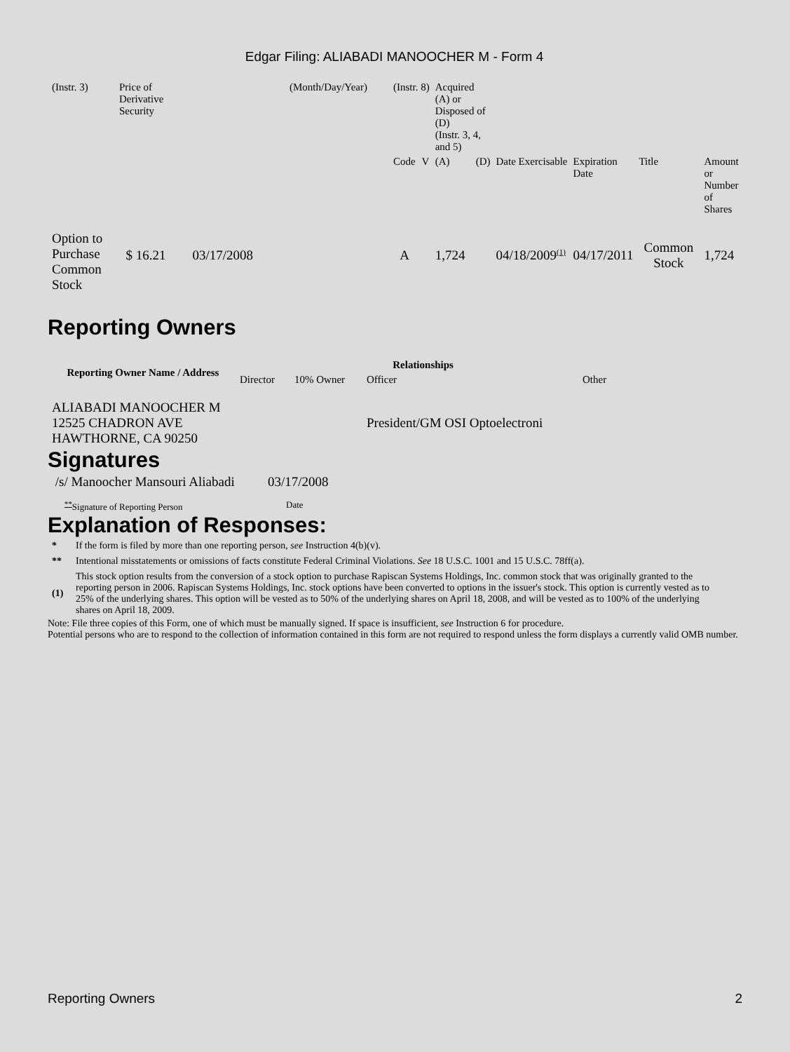Edgar Filing: ALIABADI MANOOCHER M - Form 4
| (Instr. 3) | Price of Derivative Security | (Month/Day/Year) | (Instr. 8) | | Acquired (A) or Disposed of (D) (Instr. 3, 4, and 5) | | | | | |
| | | | Code | V | (A) | (D) | Date Exercisable | Expiration Date | Title | Amount or Number of Shares |
| Option to Purchase Common Stock | $ 16.21 03/17/2008 | | A | | 1,724 | | 04/18/2009<sup>(1)</sup> | 04/17/2011 | Common Stock | 1,724 |
Reporting Owners
| Reporting Owner Name / Address | Relationships | | | |
| --- | --- | --- | --- | --- |
| | Director | 10% Owner | Officer | Other |
| ALIABADI MANOOCHER M 12525 CHADRON AVE HAWTHORNE, CA 90250 | | | President/GM OSI Optoelectroni | |
Signatures
| /s/ Manoocher Mansouri Aliabadi | 03/17/2008 |
| <sup>**</sup> Signature of Reporting Person | Date |
Explanation of Responses:
| * | If the form is filed by more than one reporting person, see Instruction 4(b)(v). |
| ** | Intentional misstatements or omissions of facts constitute Federal Criminal Violations. See 18 U.S.C. 1001 and 15 U.S.C. 78ff(a). |
| (1) | This stock option results from the conversion of a stock option to purchase Rapiscan Systems Holdings, Inc. common stock that was originally granted to the reporting person in 2006. Rapiscan Systems Holdings, Inc. stock options have been converted to options in the issuer's stock. This option is currently vested as to 25% of the underlying shares. This option will be vested as to 50% of the underlying shares on April 18, 2008, and will be vested as to 100% of the underlying shares on April 18, 2009. |
Note: File three copies of this Form, one of which must be manually signed. If space is insufficient, see Instruction 6 for procedure.
Potential persons who are to respond to the collection of information contained in this form are not required to respond unless the form displays a currently valid OMB number.
Reporting Owners 2